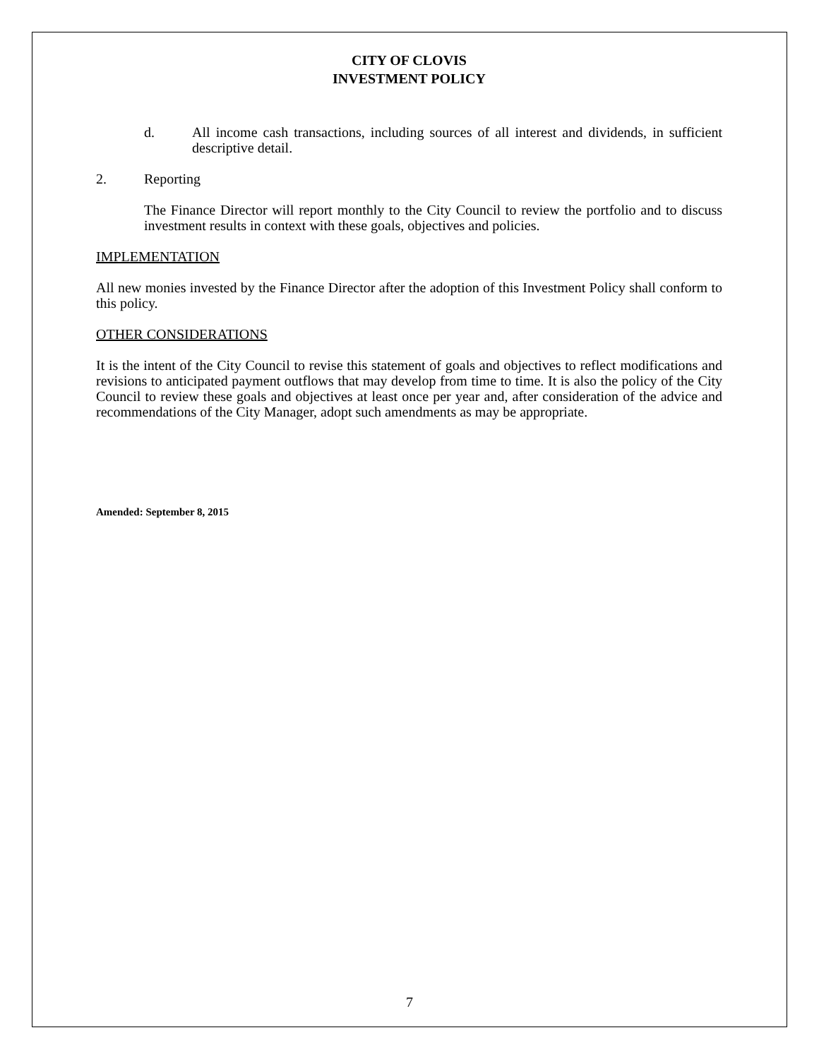CITY OF CLOVIS
INVESTMENT POLICY
d. All income cash transactions, including sources of all interest and dividends, in sufficient descriptive detail.
2. Reporting
The Finance Director will report monthly to the City Council to review the portfolio and to discuss investment results in context with these goals, objectives and policies.
IMPLEMENTATION
All new monies invested by the Finance Director after the adoption of this Investment Policy shall conform to this policy.
OTHER CONSIDERATIONS
It is the intent of the City Council to revise this statement of goals and objectives to reflect modifications and revisions to anticipated payment outflows that may develop from time to time. It is also the policy of the City Council to review these goals and objectives at least once per year and, after consideration of the advice and recommendations of the City Manager, adopt such amendments as may be appropriate.
Amended: September 8, 2015
7